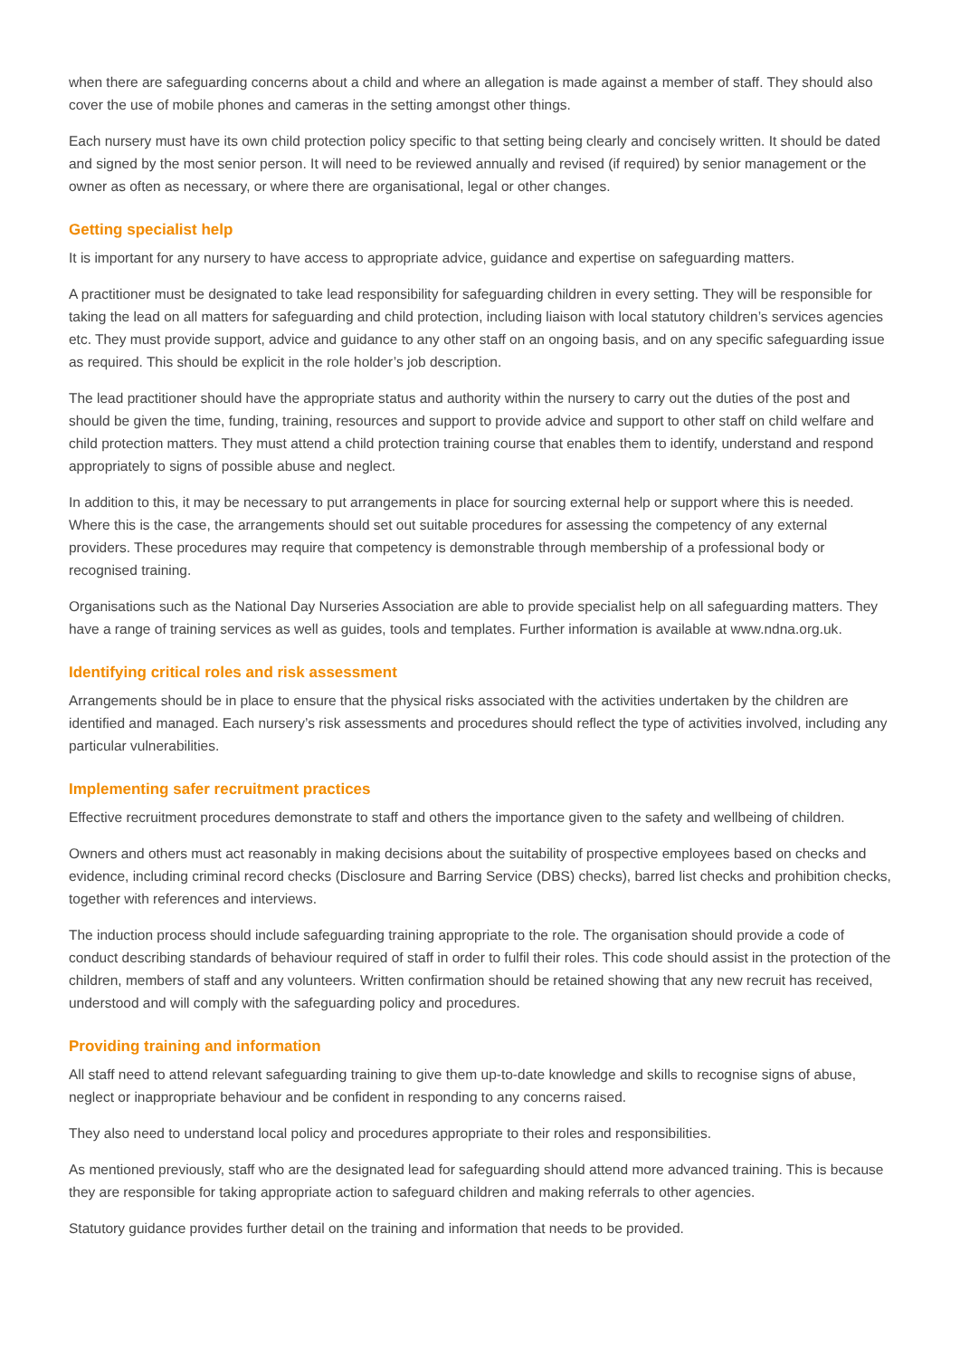when there are safeguarding concerns about a child and where an allegation is made against a member of staff. They should also cover the use of mobile phones and cameras in the setting amongst other things.
Each nursery must have its own child protection policy specific to that setting being clearly and concisely written. It should be dated and signed by the most senior person. It will need to be reviewed annually and revised (if required) by senior management or the owner as often as necessary, or where there are organisational, legal or other changes.
Getting specialist help
It is important for any nursery to have access to appropriate advice, guidance and expertise on safeguarding matters.
A practitioner must be designated to take lead responsibility for safeguarding children in every setting. They will be responsible for taking the lead on all matters for safeguarding and child protection, including liaison with local statutory children’s services agencies etc. They must provide support, advice and guidance to any other staff on an ongoing basis, and on any specific safeguarding issue as required. This should be explicit in the role holder’s job description.
The lead practitioner should have the appropriate status and authority within the nursery to carry out the duties of the post and should be given the time, funding, training, resources and support to provide advice and support to other staff on child welfare and child protection matters. They must attend a child protection training course that enables them to identify, understand and respond appropriately to signs of possible abuse and neglect.
In addition to this, it may be necessary to put arrangements in place for sourcing external help or support where this is needed. Where this is the case, the arrangements should set out suitable procedures for assessing the competency of any external providers. These procedures may require that competency is demonstrable through membership of a professional body or recognised training.
Organisations such as the National Day Nurseries Association are able to provide specialist help on all safeguarding matters. They have a range of training services as well as guides, tools and templates. Further information is available at www.ndna.org.uk.
Identifying critical roles and risk assessment
Arrangements should be in place to ensure that the physical risks associated with the activities undertaken by the children are identified and managed. Each nursery’s risk assessments and procedures should reflect the type of activities involved, including any particular vulnerabilities.
Implementing safer recruitment practices
Effective recruitment procedures demonstrate to staff and others the importance given to the safety and wellbeing of children.
Owners and others must act reasonably in making decisions about the suitability of prospective employees based on checks and evidence, including criminal record checks (Disclosure and Barring Service (DBS) checks), barred list checks and prohibition checks, together with references and interviews.
The induction process should include safeguarding training appropriate to the role. The organisation should provide a code of conduct describing standards of behaviour required of staff in order to fulfil their roles. This code should assist in the protection of the children, members of staff and any volunteers. Written confirmation should be retained showing that any new recruit has received, understood and will comply with the safeguarding policy and procedures.
Providing training and information
All staff need to attend relevant safeguarding training to give them up-to-date knowledge and skills to recognise signs of abuse, neglect or inappropriate behaviour and be confident in responding to any concerns raised.
They also need to understand local policy and procedures appropriate to their roles and responsibilities.
As mentioned previously, staff who are the designated lead for safeguarding should attend more advanced training. This is because they are responsible for taking appropriate action to safeguard children and making referrals to other agencies.
Statutory guidance provides further detail on the training and information that needs to be provided.